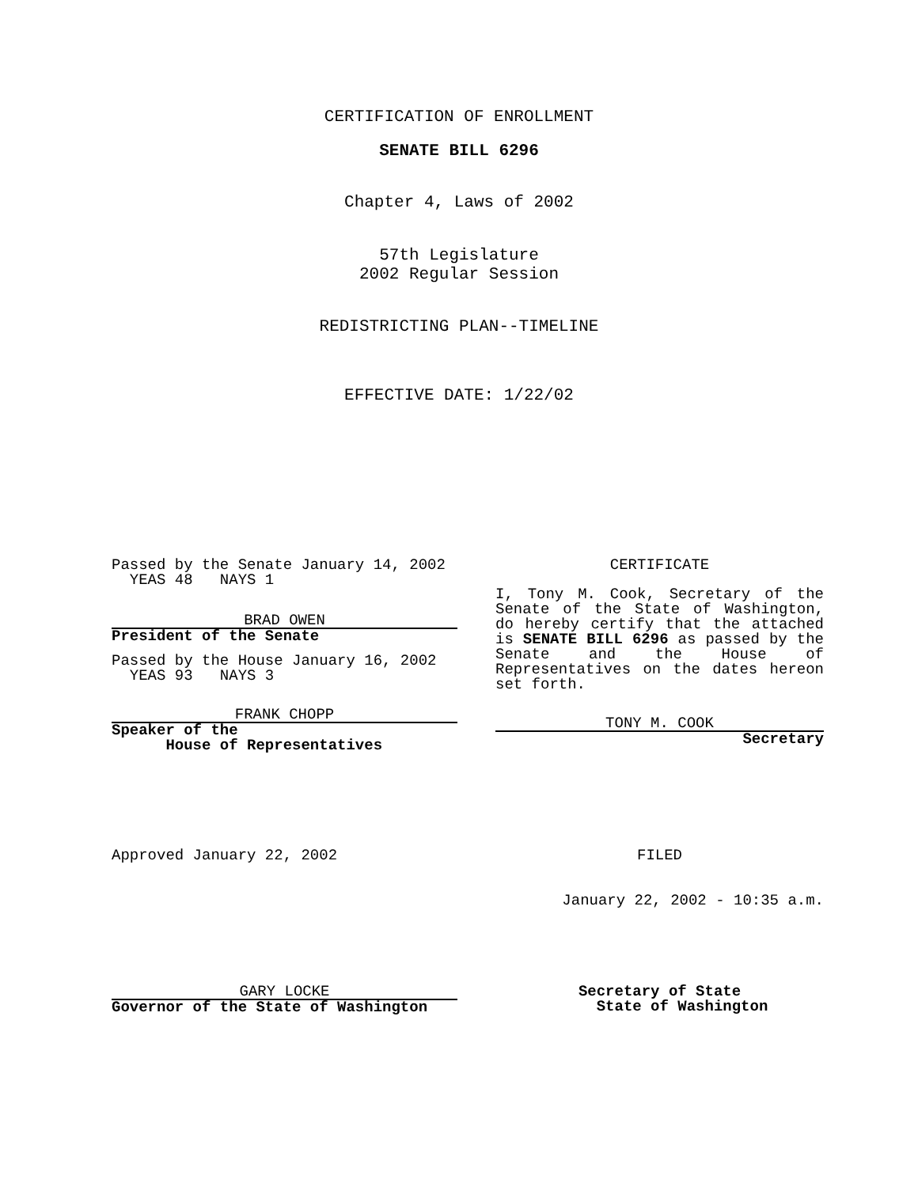CERTIFICATION OF ENROLLMENT
SENATE BILL 6296
Chapter 4, Laws of 2002
57th Legislature
2002 Regular Session
REDISTRICTING PLAN--TIMELINE
EFFECTIVE DATE: 1/22/02
Passed by the Senate January 14, 2002
YEAS 48 NAYS 1
BRAD OWEN
President of the Senate
Passed by the House January 16, 2002
YEAS 93 NAYS 3
FRANK CHOPP
Speaker of the
House of Representatives
CERTIFICATE
I, Tony M. Cook, Secretary of the Senate of the State of Washington, do hereby certify that the attached is SENATE BILL 6296 as passed by the Senate and the House of Representatives on the dates hereon set forth.
TONY M. COOK
Secretary
Approved January 22, 2002 FILED
January 22, 2002 - 10:35 a.m.
GARY LOCKE
Governor of the State of Washington
Secretary of State
State of Washington